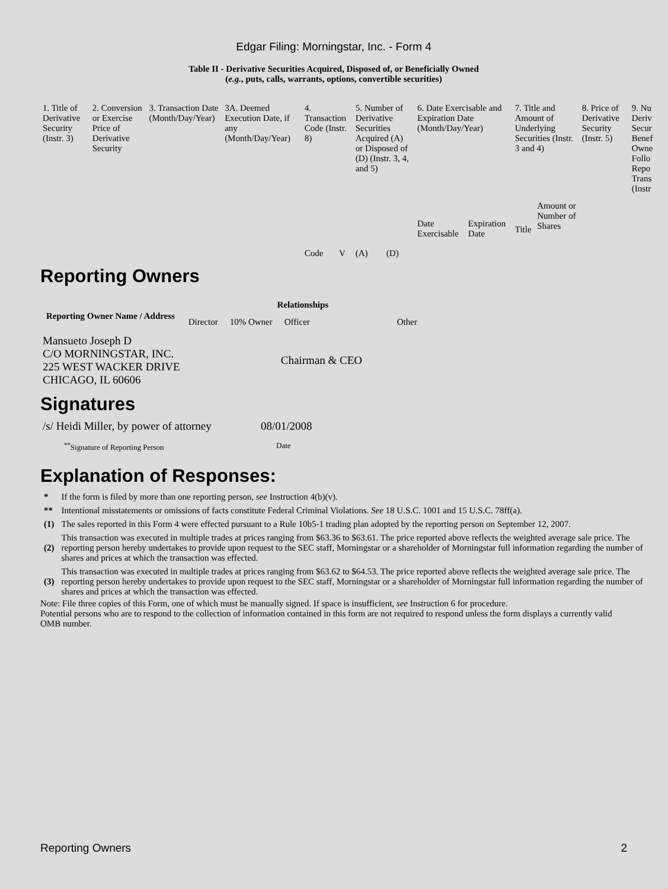Edgar Filing: Morningstar, Inc. - Form 4
Table II - Derivative Securities Acquired, Disposed of, or Beneficially Owned
(e.g., puts, calls, warrants, options, convertible securities)
| 1. Title of Derivative Security (Instr. 3) | 2. Conversion or Exercise Price of Derivative Security | 3. Transaction Date (Month/Day/Year) | 3A. Deemed Execution Date, if any (Month/Day/Year) | 4. Transaction Code (Instr. 8) | | 5. Number of Derivative Securities Acquired (A) or Disposed of (D) (Instr. 3, 4, and 5) | | 6. Date Exercisable and Expiration Date (Month/Day/Year) | | 7. Title and Amount of Underlying Securities (Instr. 3 and 4) | | 8. Price of Derivative Security (Instr. 5) | 9. Nu Deriv Secur Benef Owne Follo Repo Trans (Instr |
| --- | --- | --- | --- | --- | --- | --- | --- | --- | --- | --- | --- | --- | --- |
| | | | | Code | V | (A) | (D) | Date Exercisable | Expiration Date | Title | Amount or Number of Shares | | |
Reporting Owners
| Reporting Owner Name / Address | Relationships | | | |
| --- | --- | --- | --- | --- |
| | Director | 10% Owner | Officer | Other |
| Mansueto Joseph D C/O MORNINGSTAR, INC. 225 WEST WACKER DRIVE CHICAGO, IL 60606 | | | Chairman & CEO | |
Signatures
| /s/ Heidi Miller, by power of attorney | 08/01/2008 |
| <sup>**</sup> Signature of Reporting Person | Date |
Explanation of Responses:
| * | If the form is filed by more than one reporting person, see Instruction 4(b)(v). |
| ** | Intentional misstatements or omissions of facts constitute Federal Criminal Violations. See 18 U.S.C. 1001 and 15 U.S.C. 78ff(a). |
| (1) | The sales reported in this Form 4 were effected pursuant to a Rule 10b5-1 trading plan adopted by the reporting person on September 12, 2007. |
| (2) | This transaction was executed in multiple trades at prices ranging from $63.36 to $63.61. The price reported above reflects the weighted average sale price. The reporting person hereby undertakes to provide upon request to the SEC staff, Morningstar or a shareholder of Morningstar full information regarding the number of shares and prices at which the transaction was effected. |
| (3) | This transaction was executed in multiple trades at prices ranging from $63.62 to $64.53. The price reported above reflects the weighted average sale price. The reporting person hereby undertakes to provide upon request to the SEC staff, Morningstar or a shareholder of Morningstar full information regarding the number of shares and prices at which the transaction was effected. |
Note: File three copies of this Form, one of which must be manually signed. If space is insufficient, see Instruction 6 for procedure.
Potential persons who are to respond to the collection of information contained in this form are not required to respond unless the form displays a currently valid OMB number.
Reporting Owners 2